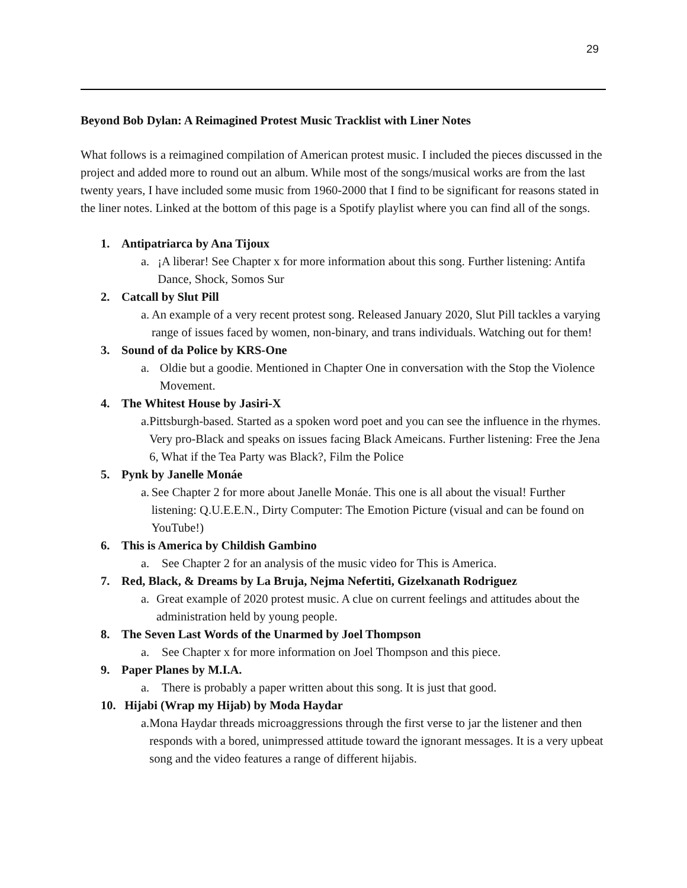29
Beyond Bob Dylan: A Reimagined Protest Music Tracklist with Liner Notes
What follows is a reimagined compilation of American protest music. I included the pieces discussed in the project and added more to round out an album. While most of the songs/musical works are from the last twenty years, I have included some music from 1960-2000 that I find to be significant for reasons stated in the liner notes. Linked at the bottom of this page is a Spotify playlist where you can find all of the songs.
1. Antipatriarca by Ana Tijoux
a. ¡A liberar! See Chapter x for more information about this song. Further listening: Antifa Dance, Shock, Somos Sur
2. Catcall by Slut Pill
a. An example of a very recent protest song. Released January 2020, Slut Pill tackles a varying range of issues faced by women, non-binary, and trans individuals. Watching out for them!
3. Sound of da Police by KRS-One
a. Oldie but a goodie. Mentioned in Chapter One in conversation with the Stop the Violence Movement.
4. The Whitest House by Jasiri-X
a. Pittsburgh-based. Started as a spoken word poet and you can see the influence in the rhymes. Very pro-Black and speaks on issues facing Black Ameicans. Further listening: Free the Jena 6, What if the Tea Party was Black?, Film the Police
5. Pynk by Janelle Monáe
a. See Chapter 2 for more about Janelle Monáe. This one is all about the visual! Further listening: Q.U.E.E.N., Dirty Computer: The Emotion Picture (visual and can be found on YouTube!)
6. This is America by Childish Gambino
a. See Chapter 2 for an analysis of the music video for This is America.
7. Red, Black, & Dreams by La Bruja, Nejma Nefertiti, Gizelxanath Rodriguez
a. Great example of 2020 protest music. A clue on current feelings and attitudes about the administration held by young people.
8. The Seven Last Words of the Unarmed by Joel Thompson
a. See Chapter x for more information on Joel Thompson and this piece.
9. Paper Planes by M.I.A.
a. There is probably a paper written about this song. It is just that good.
10. Hijabi (Wrap my Hijab) by Moda Haydar
a. Mona Haydar threads microaggressions through the first verse to jar the listener and then responds with a bored, unimpressed attitude toward the ignorant messages. It is a very upbeat song and the video features a range of different hijabis.